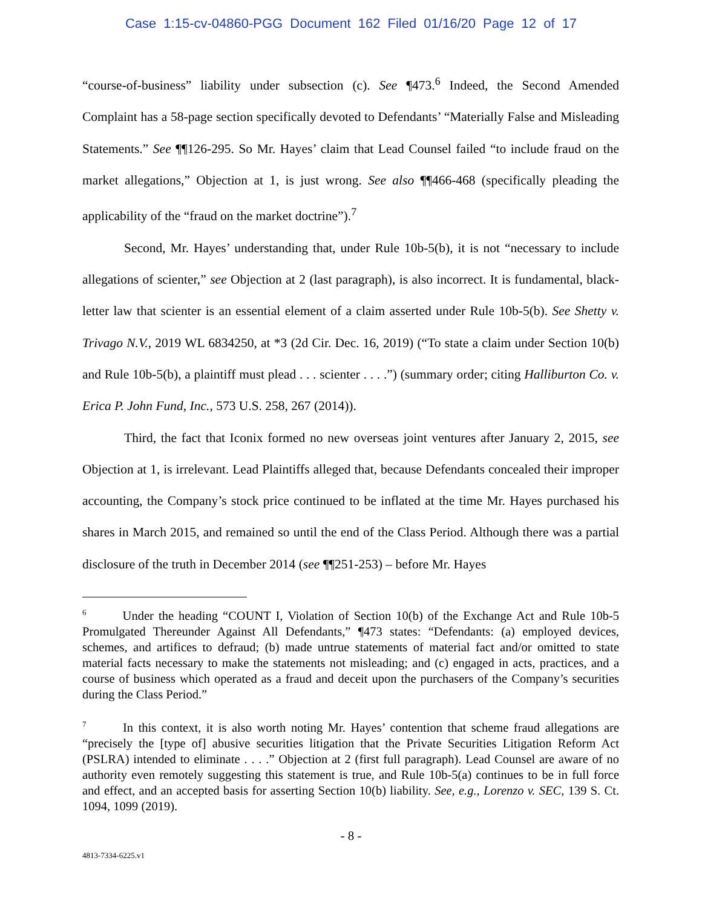Case 1:15-cv-04860-PGG Document 162 Filed 01/16/20 Page 12 of 17
“course-of-business” liability under subsection (c). See ¶473.<sup>6</sup> Indeed, the Second Amended Complaint has a 58-page section specifically devoted to Defendants’ “Materially False and Misleading Statements.” See ¶¶126-295. So Mr. Hayes’ claim that Lead Counsel failed “to include fraud on the market allegations,” Objection at 1, is just wrong. See also ¶¶466-468 (specifically pleading the applicability of the “fraud on the market doctrine”).<sup>7</sup>
Second, Mr. Hayes’ understanding that, under Rule 10b-5(b), it is not “necessary to include allegations of scienter,” see Objection at 2 (last paragraph), is also incorrect. It is fundamental, black-letter law that scienter is an essential element of a claim asserted under Rule 10b-5(b). See Shetty v. Trivago N.V., 2019 WL 6834250, at *3 (2d Cir. Dec. 16, 2019) (“To state a claim under Section 10(b) and Rule 10b-5(b), a plaintiff must plead . . . scienter . . . .”) (summary order; citing Halliburton Co. v. Erica P. John Fund, Inc., 573 U.S. 258, 267 (2014)).
Third, the fact that Iconix formed no new overseas joint ventures after January 2, 2015, see Objection at 1, is irrelevant. Lead Plaintiffs alleged that, because Defendants concealed their improper accounting, the Company’s stock price continued to be inflated at the time Mr. Hayes purchased his shares in March 2015, and remained so until the end of the Class Period. Although there was a partial disclosure of the truth in December 2014 (see ¶¶251-253) – before Mr. Hayes
<sup>6</sup> Under the heading “COUNT I, Violation of Section 10(b) of the Exchange Act and Rule 10b-5 Promulgated Thereunder Against All Defendants,” ¶473 states: “Defendants: (a) employed devices, schemes, and artifices to defraud; (b) made untrue statements of material fact and/or omitted to state material facts necessary to make the statements not misleading; and (c) engaged in acts, practices, and a course of business which operated as a fraud and deceit upon the purchasers of the Company’s securities during the Class Period.”
<sup>7</sup> In this context, it is also worth noting Mr. Hayes’ contention that scheme fraud allegations are “precisely the [type of] abusive securities litigation that the Private Securities Litigation Reform Act (PSLRA) intended to eliminate . . . .” Objection at 2 (first full paragraph). Lead Counsel are aware of no authority even remotely suggesting this statement is true, and Rule 10b-5(a) continues to be in full force and effect, and an accepted basis for asserting Section 10(b) liability. See, e.g., Lorenzo v. SEC, 139 S. Ct. 1094, 1099 (2019).
- 8 -
4813-7334-6225.v1